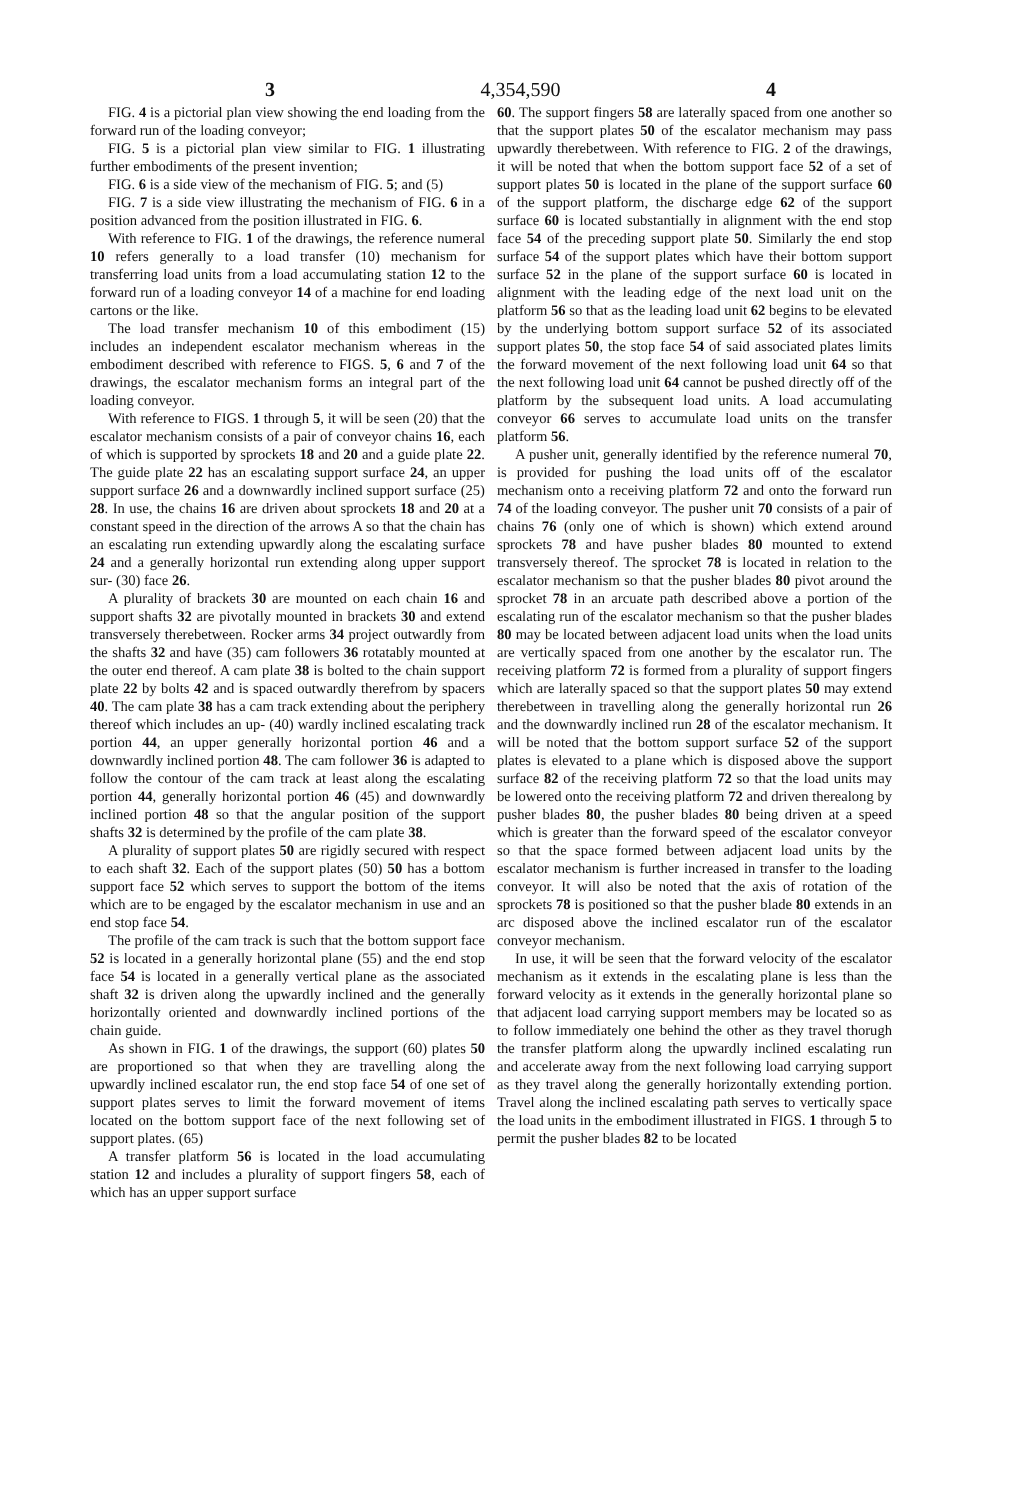3 4,354,590 4
FIG. 4 is a pictorial plan view showing the end loading from the forward run of the loading conveyor;
FIG. 5 is a pictorial plan view similar to FIG. 1 illustrating further embodiments of the present invention;
FIG. 6 is a side view of the mechanism of FIG. 5; and (5)
FIG. 7 is a side view illustrating the mechanism of FIG. 6 in a position advanced from the position illustrated in FIG. 6.
With reference to FIG. 1 of the drawings, the reference numeral 10 refers generally to a load transfer (10) mechanism for transferring load units from a load accumulating station 12 to the forward run of a loading conveyor 14 of a machine for end loading cartons or the like.
The load transfer mechanism 10 of this embodiment (15) includes an independent escalator mechanism whereas in the embodiment described with reference to FIGS. 5, 6 and 7 of the drawings, the escalator mechanism forms an integral part of the loading conveyor.
With reference to FIGS. 1 through 5, it will be seen (20) that the escalator mechanism consists of a pair of conveyor chains 16, each of which is supported by sprockets 18 and 20 and a guide plate 22. The guide plate 22 has an escalating support surface 24, an upper support surface 26 and a downwardly inclined support surface (25) 28. In use, the chains 16 are driven about sprockets 18 and 20 at a constant speed in the direction of the arrows A so that the chain has an escalating run extending upwardly along the escalating surface 24 and a generally horizontal run extending along upper support sur- (30) face 26.
A plurality of brackets 30 are mounted on each chain 16 and support shafts 32 are pivotally mounted in brackets 30 and extend transversely therebetween. Rocker arms 34 project outwardly from the shafts 32 and have (35) cam followers 36 rotatably mounted at the outer end thereof. A cam plate 38 is bolted to the chain support plate 22 by bolts 42 and is spaced outwardly therefrom by spacers 40. The cam plate 38 has a cam track extending about the periphery thereof which includes an up- (40) wardly inclined escalating track portion 44, an upper generally horizontal portion 46 and a downwardly inclined portion 48. The cam follower 36 is adapted to follow the contour of the cam track at least along the escalating portion 44, generally horizontal portion 46 (45) and downwardly inclined portion 48 so that the angular position of the support shafts 32 is determined by the profile of the cam plate 38.
A plurality of support plates 50 are rigidly secured with respect to each shaft 32. Each of the support plates (50) 50 has a bottom support face 52 which serves to support the bottom of the items which are to be engaged by the escalator mechanism in use and an end stop face 54.
The profile of the cam track is such that the bottom support face 52 is located in a generally horizontal plane (55) and the end stop face 54 is located in a generally vertical plane as the associated shaft 32 is driven along the upwardly inclined and the generally horizontally oriented and downwardly inclined portions of the chain guide.
As shown in FIG. 1 of the drawings, the support (60) plates 50 are proportioned so that when they are travelling along the upwardly inclined escalator run, the end stop face 54 of one set of support plates serves to limit the forward movement of items located on the bottom support face of the next following set of support plates. (65)
A transfer platform 56 is located in the load accumulating station 12 and includes a plurality of support fingers 58, each of which has an upper support surface
60. The support fingers 58 are laterally spaced from one another so that the support plates 50 of the escalator mechanism may pass upwardly therebetween. With reference to FIG. 2 of the drawings, it will be noted that when the bottom support face 52 of a set of support plates 50 is located in the plane of the support surface 60 of the support platform, the discharge edge 62 of the support surface 60 is located substantially in alignment with the end stop face 54 of the preceding support plate 50. Similarly the end stop surface 54 of the support plates which have their bottom support surface 52 in the plane of the support surface 60 is located in alignment with the leading edge of the next load unit on the platform 56 so that as the leading load unit 62 begins to be elevated by the underlying bottom support surface 52 of its associated support plates 50, the stop face 54 of said associated plates limits the forward movement of the next following load unit 64 so that the next following load unit 64 cannot be pushed directly off of the platform by the subsequent load units. A load accumulating conveyor 66 serves to accumulate load units on the transfer platform 56.
A pusher unit, generally identified by the reference numeral 70, is provided for pushing the load units off of the escalator mechanism onto a receiving platform 72 and onto the forward run 74 of the loading conveyor. The pusher unit 70 consists of a pair of chains 76 (only one of which is shown) which extend around sprockets 78 and have pusher blades 80 mounted to extend transversely thereof. The sprocket 78 is located in relation to the escalator mechanism so that the pusher blades 80 pivot around the sprocket 78 in an arcuate path described above a portion of the escalating run of the escalator mechanism so that the pusher blades 80 may be located between adjacent load units when the load units are vertically spaced from one another by the escalator run. The receiving platform 72 is formed from a plurality of support fingers which are laterally spaced so that the support plates 50 may extend therebetween in travelling along the generally horizontal run 26 and the downwardly inclined run 28 of the escalator mechanism. It will be noted that the bottom support surface 52 of the support plates is elevated to a plane which is disposed above the support surface 82 of the receiving platform 72 so that the load units may be lowered onto the receiving platform 72 and driven therealong by pusher blades 80, the pusher blades 80 being driven at a speed which is greater than the forward speed of the escalator conveyor so that the space formed between adjacent load units by the escalator mechanism is further increased in transfer to the loading conveyor. It will also be noted that the axis of rotation of the sprockets 78 is positioned so that the pusher blade 80 extends in an arc disposed above the inclined escalator run of the escalator conveyor mechanism.
In use, it will be seen that the forward velocity of the escalator mechanism as it extends in the escalating plane is less than the forward velocity as it extends in the generally horizontal plane so that adjacent load carrying support members may be located so as to follow immediately one behind the other as they travel thorugh the transfer platform along the upwardly inclined escalating run and accelerate away from the next following load carrying support as they travel along the generally horizontally extending portion. Travel along the inclined escalating path serves to vertically space the load units in the embodiment illustrated in FIGS. 1 through 5 to permit the pusher blades 82 to be located